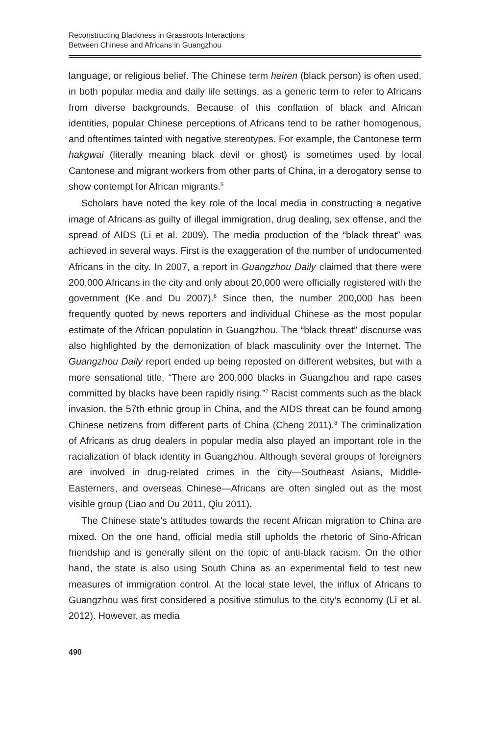Reconstructing Blackness in Grassroots Interactions
Between Chinese and Africans in Guangzhou
language, or religious belief. The Chinese term heiren (black person) is often used, in both popular media and daily life settings, as a generic term to refer to Africans from diverse backgrounds. Because of this conflation of black and African identities, popular Chinese perceptions of Africans tend to be rather homogenous, and oftentimes tainted with negative stereotypes. For example, the Cantonese term hakgwai (literally meaning black devil or ghost) is sometimes used by local Cantonese and migrant workers from other parts of China, in a derogatory sense to show contempt for African migrants.<sup>5</sup>
Scholars have noted the key role of the local media in constructing a negative image of Africans as guilty of illegal immigration, drug dealing, sex offense, and the spread of AIDS (Li et al. 2009). The media production of the “black threat” was achieved in several ways. First is the exaggeration of the number of undocumented Africans in the city. In 2007, a report in Guangzhou Daily claimed that there were 200,000 Africans in the city and only about 20,000 were officially registered with the government (Ke and Du 2007).<sup>6</sup> Since then, the number 200,000 has been frequently quoted by news reporters and individual Chinese as the most popular estimate of the African population in Guangzhou. The “black threat” discourse was also highlighted by the demonization of black masculinity over the Internet. The Guangzhou Daily report ended up being reposted on different websites, but with a more sensational title, “There are 200,000 blacks in Guangzhou and rape cases committed by blacks have been rapidly rising.”<sup>7</sup> Racist comments such as the black invasion, the 57th ethnic group in China, and the AIDS threat can be found among Chinese netizens from different parts of China (Cheng 2011).<sup>8</sup> The criminalization of Africans as drug dealers in popular media also played an important role in the racialization of black identity in Guangzhou. Although several groups of foreigners are involved in drug-related crimes in the city—Southeast Asians, Middle-Easterners, and overseas Chinese—Africans are often singled out as the most visible group (Liao and Du 2011, Qiu 2011).
The Chinese state’s attitudes towards the recent African migration to China are mixed. On the one hand, official media still upholds the rhetoric of Sino-African friendship and is generally silent on the topic of anti-black racism. On the other hand, the state is also using South China as an experimental field to test new measures of immigration control. At the local state level, the influx of Africans to Guangzhou was first considered a positive stimulus to the city’s economy (Li et al. 2012). However, as media
490